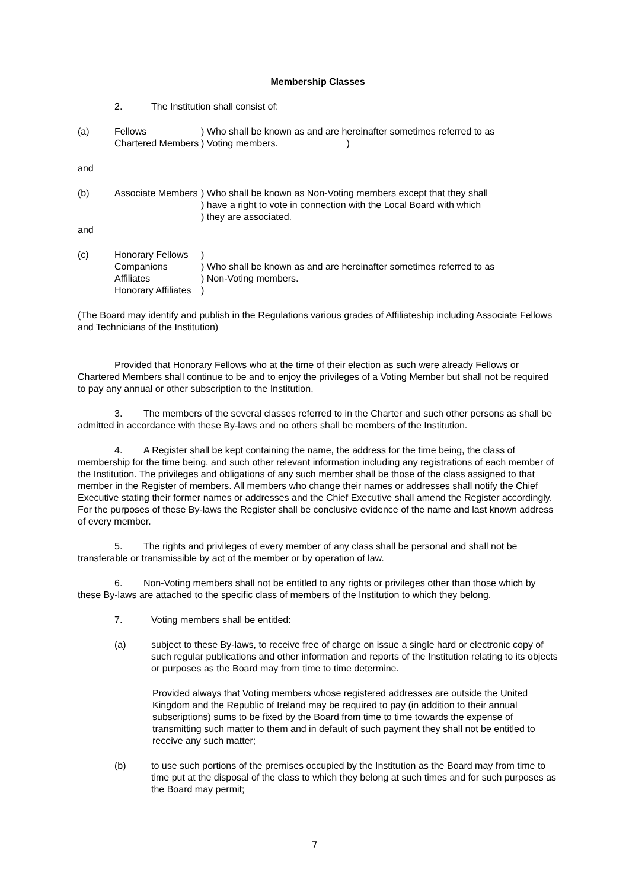Membership Classes
2. The Institution shall consist of:
(a) Fellows
Chartered Members
) Who shall be known as and are hereinafter sometimes referred to as
) Voting members. )
and
(b) Associate Members
) Who shall be known as Non-Voting members except that they shall
) have a right to vote in connection with the Local Board with which
) they are associated.
and
(c) Honorary Fellows
Companions
Affiliates
Honorary Affiliates
)
) Who shall be known as and are hereinafter sometimes referred to as
) Non-Voting members.
)
(The Board may identify and publish in the Regulations various grades of Affiliateship including Associate Fellows and Technicians of the Institution)
Provided that Honorary Fellows who at the time of their election as such were already Fellows or Chartered Members shall continue to be and to enjoy the privileges of a Voting Member but shall not be required to pay any annual or other subscription to the Institution.
3. The members of the several classes referred to in the Charter and such other persons as shall be admitted in accordance with these By-laws and no others shall be members of the Institution.
4. A Register shall be kept containing the name, the address for the time being, the class of membership for the time being, and such other relevant information including any registrations of each member of the Institution. The privileges and obligations of any such member shall be those of the class assigned to that member in the Register of members. All members who change their names or addresses shall notify the Chief Executive stating their former names or addresses and the Chief Executive shall amend the Register accordingly. For the purposes of these By-laws the Register shall be conclusive evidence of the name and last known address of every member.
5. The rights and privileges of every member of any class shall be personal and shall not be transferable or transmissible by act of the member or by operation of law.
6. Non-Voting members shall not be entitled to any rights or privileges other than those which by these By-laws are attached to the specific class of members of the Institution to which they belong.
7. Voting members shall be entitled:
(a) subject to these By-laws, to receive free of charge on issue a single hard or electronic copy of such regular publications and other information and reports of the Institution relating to its objects or purposes as the Board may from time to time determine.
Provided always that Voting members whose registered addresses are outside the United Kingdom and the Republic of Ireland may be required to pay (in addition to their annual subscriptions) sums to be fixed by the Board from time to time towards the expense of transmitting such matter to them and in default of such payment they shall not be entitled to receive any such matter;
(b) to use such portions of the premises occupied by the Institution as the Board may from time to time put at the disposal of the class to which they belong at such times and for such purposes as the Board may permit;
7